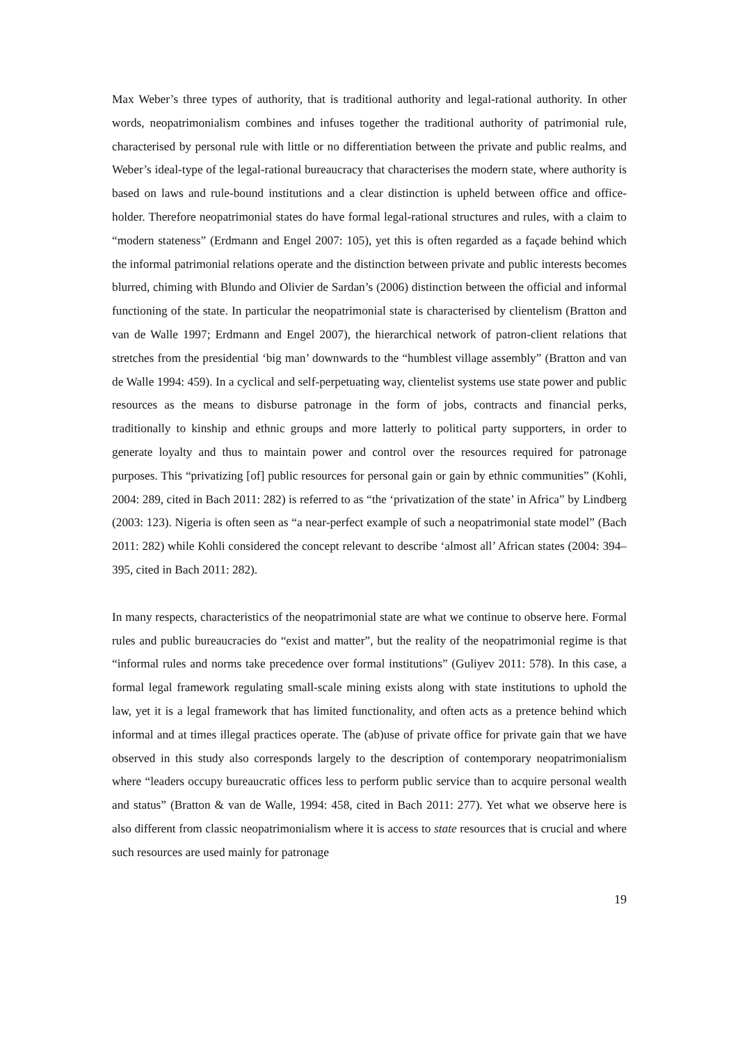Max Weber’s three types of authority, that is traditional authority and legal-rational authority. In other words, neopatrimonialism combines and infuses together the traditional authority of patrimonial rule, characterised by personal rule with little or no differentiation between the private and public realms, and Weber’s ideal-type of the legal-rational bureaucracy that characterises the modern state, where authority is based on laws and rule-bound institutions and a clear distinction is upheld between office and office-holder. Therefore neopatrimonial states do have formal legal-rational structures and rules, with a claim to “modern stateness” (Erdmann and Engel 2007: 105), yet this is often regarded as a façade behind which the informal patrimonial relations operate and the distinction between private and public interests becomes blurred, chiming with Blundo and Olivier de Sardan’s (2006) distinction between the official and informal functioning of the state. In particular the neopatrimonial state is characterised by clientelism (Bratton and van de Walle 1997; Erdmann and Engel 2007), the hierarchical network of patron-client relations that stretches from the presidential ‘big man’ downwards to the “humblest village assembly” (Bratton and van de Walle 1994: 459). In a cyclical and self-perpetuating way, clientelist systems use state power and public resources as the means to disburse patronage in the form of jobs, contracts and financial perks, traditionally to kinship and ethnic groups and more latterly to political party supporters, in order to generate loyalty and thus to maintain power and control over the resources required for patronage purposes. This “privatizing [of] public resources for personal gain or gain by ethnic communities” (Kohli, 2004: 289, cited in Bach 2011: 282) is referred to as “the ‘privatization of the state’ in Africa” by Lindberg (2003: 123). Nigeria is often seen as “a near-perfect example of such a neopatrimonial state model” (Bach 2011: 282) while Kohli considered the concept relevant to describe ‘almost all’ African states (2004: 394–395, cited in Bach 2011: 282).
In many respects, characteristics of the neopatrimonial state are what we continue to observe here. Formal rules and public bureaucracies do “exist and matter”, but the reality of the neopatrimonial regime is that “informal rules and norms take precedence over formal institutions” (Guliyev 2011: 578). In this case, a formal legal framework regulating small-scale mining exists along with state institutions to uphold the law, yet it is a legal framework that has limited functionality, and often acts as a pretence behind which informal and at times illegal practices operate. The (ab)use of private office for private gain that we have observed in this study also corresponds largely to the description of contemporary neopatrimonialism where “leaders occupy bureaucratic offices less to perform public service than to acquire personal wealth and status” (Bratton & van de Walle, 1994: 458, cited in Bach 2011: 277). Yet what we observe here is also different from classic neopatrimonialism where it is access to state resources that is crucial and where such resources are used mainly for patronage
19